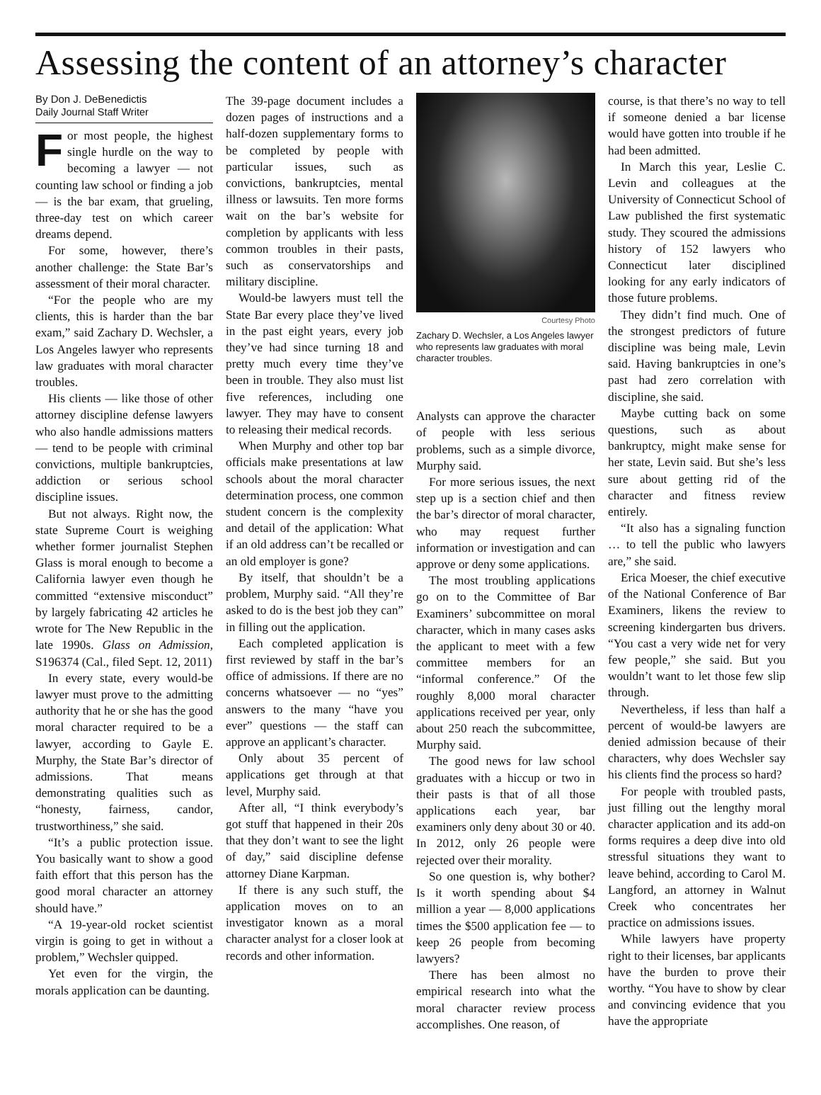Assessing the content of an attorney’s character
By Don J. DeBenedictis
Daily Journal Staff Writer
For most people, the highest single hurdle on the way to becoming a lawyer — not counting law school or finding a job — is the bar exam, that grueling, three-day test on which career dreams depend.
For some, however, there’s another challenge: the State Bar’s assessment of their moral character.
“For the people who are my clients, this is harder than the bar exam,” said Zachary D. Wechsler, a Los Angeles lawyer who represents law graduates with moral character troubles.
His clients — like those of other attorney discipline defense lawyers who also handle admissions matters — tend to be people with criminal convictions, multiple bankruptcies, addiction or serious school discipline issues.
But not always. Right now, the state Supreme Court is weighing whether former journalist Stephen Glass is moral enough to become a California lawyer even though he committed “extensive misconduct” by largely fabricating 42 articles he wrote for The New Republic in the late 1990s. Glass on Admission, S196374 (Cal., filed Sept. 12, 2011)
In every state, every would-be lawyer must prove to the admitting authority that he or she has the good moral character required to be a lawyer, according to Gayle E. Murphy, the State Bar’s director of admissions. That means demonstrating qualities such as “honesty, fairness, candor, trustworthiness,” she said.
“It’s a public protection issue. You basically want to show a good faith effort that this person has the good moral character an attorney should have.”
“A 19-year-old rocket scientist virgin is going to get in without a problem,” Wechsler quipped.
Yet even for the virgin, the morals application can be daunting.
The 39-page document includes a dozen pages of instructions and a half-dozen supplementary forms to be completed by people with particular issues, such as convictions, bankruptcies, mental illness or lawsuits. Ten more forms wait on the bar’s website for completion by applicants with less common troubles in their pasts, such as conservatorships and military discipline.
Would-be lawyers must tell the State Bar every place they’ve lived in the past eight years, every job they’ve had since turning 18 and pretty much every time they’ve been in trouble. They also must list five references, including one lawyer. They may have to consent to releasing their medical records.
When Murphy and other top bar officials make presentations at law schools about the moral character determination process, one common student concern is the complexity and detail of the application: What if an old address can’t be recalled or an old employer is gone?
By itself, that shouldn’t be a problem, Murphy said. “All they’re asked to do is the best job they can” in filling out the application.
Each completed application is first reviewed by staff in the bar’s office of admissions. If there are no concerns whatsoever — no “yes” answers to the many “have you ever” questions — the staff can approve an applicant’s character.
Only about 35 percent of applications get through at that level, Murphy said.
After all, “I think everybody’s got stuff that happened in their 20s that they don’t want to see the light of day,” said discipline defense attorney Diane Karpman.
If there is any such stuff, the application moves on to an investigator known as a moral character analyst for a closer look at records and other information.
Courtesy Photo
Zachary D. Wechsler, a Los Angeles lawyer who represents law graduates with moral character troubles.
Analysts can approve the character of people with less serious problems, such as a simple divorce, Murphy said.
For more serious issues, the next step up is a section chief and then the bar’s director of moral character, who may request further information or investigation and can approve or deny some applications.
The most troubling applications go on to the Committee of Bar Examiners’ subcommittee on moral character, which in many cases asks the applicant to meet with a few committee members for an “informal conference.” Of the roughly 8,000 moral character applications received per year, only about 250 reach the subcommittee, Murphy said.
The good news for law school graduates with a hiccup or two in their pasts is that of all those applications each year, bar examiners only deny about 30 or 40. In 2012, only 26 people were rejected over their morality.
So one question is, why bother? Is it worth spending about $4 million a year — 8,000 applications times the $500 application fee — to keep 26 people from becoming lawyers?
There has been almost no empirical research into what the moral character review process accomplishes. One reason, of
course, is that there’s no way to tell if someone denied a bar license would have gotten into trouble if he had been admitted.
In March this year, Leslie C. Levin and colleagues at the University of Connecticut School of Law published the first systematic study. They scoured the admissions history of 152 lawyers who Connecticut later disciplined looking for any early indicators of those future problems.
They didn’t find much. One of the strongest predictors of future discipline was being male, Levin said. Having bankruptcies in one’s past had zero correlation with discipline, she said.
Maybe cutting back on some questions, such as about bankruptcy, might make sense for her state, Levin said. But she’s less sure about getting rid of the character and fitness review entirely.
“It also has a signaling function … to tell the public who lawyers are,” she said.
Erica Moeser, the chief executive of the National Conference of Bar Examiners, likens the review to screening kindergarten bus drivers. “You cast a very wide net for very few people,” she said. But you wouldn’t want to let those few slip through.
Nevertheless, if less than half a percent of would-be lawyers are denied admission because of their characters, why does Wechsler say his clients find the process so hard?
For people with troubled pasts, just filling out the lengthy moral character application and its add-on forms requires a deep dive into old stressful situations they want to leave behind, according to Carol M. Langford, an attorney in Walnut Creek who concentrates her practice on admissions issues.
While lawyers have property right to their licenses, bar applicants have the burden to prove their worthy. “You have to show by clear and convincing evidence that you have the appropriate